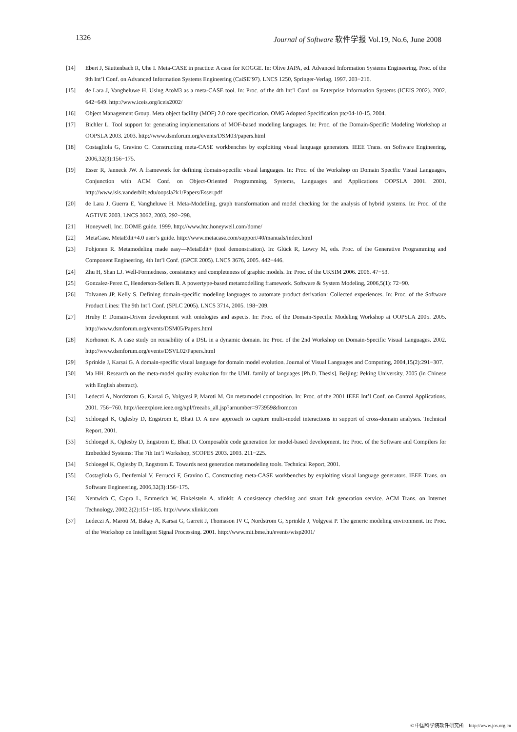1326 Journal of Software 软件学报 Vol.19, No.6, June 2008
[14] Ebert J, Säuttenbach R, Uhe I. Meta-CASE in practice: A case for KOGGE. In: Olive JAPA, ed. Advanced Information Systems Engineering, Proc. of the 9th Int’l Conf. on Advanced Information Systems Engineering (CaiSE’97). LNCS 1250, Springer-Verlag, 1997. 203−216.
[15] de Lara J, Vangheluwe H. Using AtoM3 as a meta-CASE tool. In: Proc. of the 4th Int’l Conf. on Enterprise Information Systems (ICEIS 2002). 2002. 642−649. http://www.iceis.org/iceis2002/
[16] Object Management Group. Meta object facility (MOF) 2.0 core specification. OMG Adopted Specification ptc/04-10-15. 2004.
[17] Bichler L. Tool support for generating implementations of MOF-based modeling languages. In: Proc. of the Domain-Specific Modeling Workshop at OOPSLA 2003. 2003. http://www.dsmforum.org/events/DSM03/papers.html
[18] Costagliola G, Gravino C. Constructing meta-CASE workbenches by exploiting visual language generators. IEEE Trans. on Software Engineering, 2006,32(3):156−175.
[19] Esser R, Janneck JW. A framework for defining domain-specific visual languages. In: Proc. of the Workshop on Domain Specific Visual Languages, Conjunction with ACM Conf. on Object-Oriented Programming, Systems, Languages and Applications OOPSLA 2001. 2001. http://www.isis.vanderbilt.edu/oopsla2k1/Papers/Esser.pdf
[20] de Lara J, Guerra E, Vangheluwe H. Meta-Modelling, graph transformation and model checking for the analysis of hybrid systems. In: Proc. of the AGTIVE 2003. LNCS 3062, 2003. 292−298.
[21] Honeywell, Inc. DOME guide. 1999. http://www.htc.honeywell.com/dome/
[22] MetaCase. MetaEdit+4.0 user’s guide. http://www.metacase.com/support/40/manuals/index.html
[23] Pohjonen R. Metamodeling made easy—MetaEdit+ (tool demonstration). In: Glück R, Lowry M, eds. Proc. of the Generative Programming and Component Engineering, 4th Int’l Conf. (GPCE 2005). LNCS 3676, 2005. 442−446.
[24] Zhu H, Shan LJ. Well-Formedness, consistency and completeness of graphic models. In: Proc. of the UKSIM 2006. 2006. 47−53.
[25] Gonzalez-Perez C, Henderson-Sellers B. A powertype-based metamodelling framework. Software & System Modeling, 2006,5(1): 72−90.
[26] Tolvanen JP, Kelly S. Defining domain-specific modeling languages to automate product derivation: Collected experiences. In: Proc. of the Software Product Lines: The 9th Int’l Conf. (SPLC 2005). LNCS 3714, 2005. 198−209.
[27] Hruby P. Domain-Driven development with ontologies and aspects. In: Proc. of the Domain-Specific Modeling Workshop at OOPSLA 2005. 2005. http://www.dsmforum.org/events/DSM05/Papers.html
[28] Korhonen K. A case study on reusability of a DSL in a dynamic domain. In: Proc. of the 2nd Workshop on Domain-Specific Visual Languages. 2002. http://www.dsmforum.org/events/DSVL02/Papers.html
[29] Sprinkle J, Karsai G. A domain-specific visual language for domain model evolution. Journal of Visual Languages and Computing, 2004,15(2):291−307.
[30] Ma HH. Research on the meta-model quality evaluation for the UML family of languages [Ph.D. Thesis]. Beijing: Peking University, 2005 (in Chinese with English abstract).
[31] Ledeczi A, Nordstrom G, Karsai G, Volgyesi P, Maroti M. On metamodel composition. In: Proc. of the 2001 IEEE Int’l Conf. on Control Applications. 2001. 756−760. http://ieeexplore.ieee.org/xpl/freeabs_all.jsp?arnumber=973959&fromcon
[32] Schloegel K, Oglesby D, Engstrom E, Bhatt D. A new approach to capture multi-model interactions in support of cross-domain analyses. Technical Report, 2001.
[33] Schloegel K, Oglesby D, Engstrom E, Bhatt D. Composable code generation for model-based development. In: Proc. of the Software and Compilers for Embedded Systems: The 7th Int’l Workshop, SCOPES 2003. 2003. 211−225.
[34] Schloegel K, Oglesby D, Engstrom E. Towards next generation metamodeling tools. Technical Report, 2001.
[35] Costagliola G, Deufemial V, Ferrucci F, Gravino C. Constructing meta-CASE workbenches by exploiting visual language generators. IEEE Trans. on Software Engineering, 2006,32(3):156−175.
[36] Nentwich C, Capra L, Emmerich W, Finkelstein A. xlinkit: A consistency checking and smart link generation service. ACM Trans. on Internet Technology, 2002,2(2):151−185. http://www.xlinkit.com
[37] Ledeczi A, Maroti M, Bakay A, Karsai G, Garrett J, Thomason IV C, Nordstrom G, Sprinkle J, Volgyesi P. The generic modeling environment. In: Proc. of the Workshop on Intelligent Signal Processing. 2001. http://www.mit.bme.hu/events/wisp2001/
© 中国科学院软件研究所 http://www.jos.org.cn